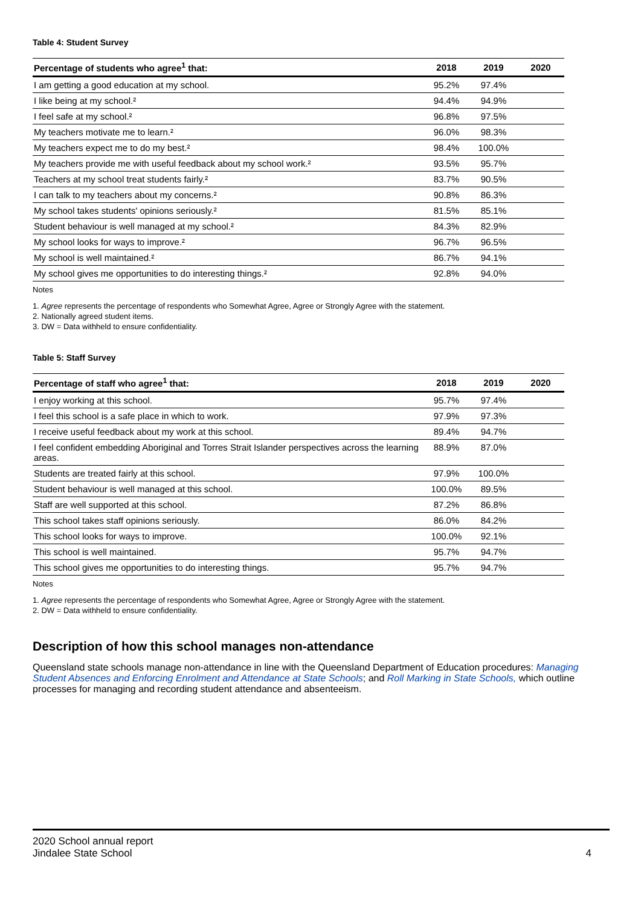Table 4: Student Survey
| Percentage of students who agree<sup>1</sup> that: | 2018 | 2019 | 2020 |
| --- | --- | --- | --- |
| I am getting a good education at my school. | 95.2% | 97.4% | |
| I like being at my school.² | 94.4% | 94.9% | |
| I feel safe at my school.² | 96.8% | 97.5% | |
| My teachers motivate me to learn.² | 96.0% | 98.3% | |
| My teachers expect me to do my best.² | 98.4% | 100.0% | |
| My teachers provide me with useful feedback about my school work.² | 93.5% | 95.7% | |
| Teachers at my school treat students fairly.² | 83.7% | 90.5% | |
| I can talk to my teachers about my concerns.² | 90.8% | 86.3% | |
| My school takes students' opinions seriously.² | 81.5% | 85.1% | |
| Student behaviour is well managed at my school.² | 84.3% | 82.9% | |
| My school looks for ways to improve.² | 96.7% | 96.5% | |
| My school is well maintained.² | 86.7% | 94.1% | |
| My school gives me opportunities to do interesting things.² | 92.8% | 94.0% | |
Notes
1. Agree represents the percentage of respondents who Somewhat Agree, Agree or Strongly Agree with the statement.
2. Nationally agreed student items.
3. DW = Data withheld to ensure confidentiality.
Table 5: Staff Survey
| Percentage of staff who agree<sup>1</sup> that: | 2018 | 2019 | 2020 |
| --- | --- | --- | --- |
| I enjoy working at this school. | 95.7% | 97.4% | |
| I feel this school is a safe place in which to work. | 97.9% | 97.3% | |
| I receive useful feedback about my work at this school. | 89.4% | 94.7% | |
| I feel confident embedding Aboriginal and Torres Strait Islander perspectives across the learning areas. | 88.9% | 87.0% | |
| Students are treated fairly at this school. | 97.9% | 100.0% | |
| Student behaviour is well managed at this school. | 100.0% | 89.5% | |
| Staff are well supported at this school. | 87.2% | 86.8% | |
| This school takes staff opinions seriously. | 86.0% | 84.2% | |
| This school looks for ways to improve. | 100.0% | 92.1% | |
| This school is well maintained. | 95.7% | 94.7% | |
| This school gives me opportunities to do interesting things. | 95.7% | 94.7% | |
Notes
1. Agree represents the percentage of respondents who Somewhat Agree, Agree or Strongly Agree with the statement.
2. DW = Data withheld to ensure confidentiality.
Description of how this school manages non-attendance
Queensland state schools manage non-attendance in line with the Queensland Department of Education procedures: Managing Student Absences and Enforcing Enrolment and Attendance at State Schools; and Roll Marking in State Schools, which outline processes for managing and recording student attendance and absenteeism.
2020 School annual report
Jindalee State School
4